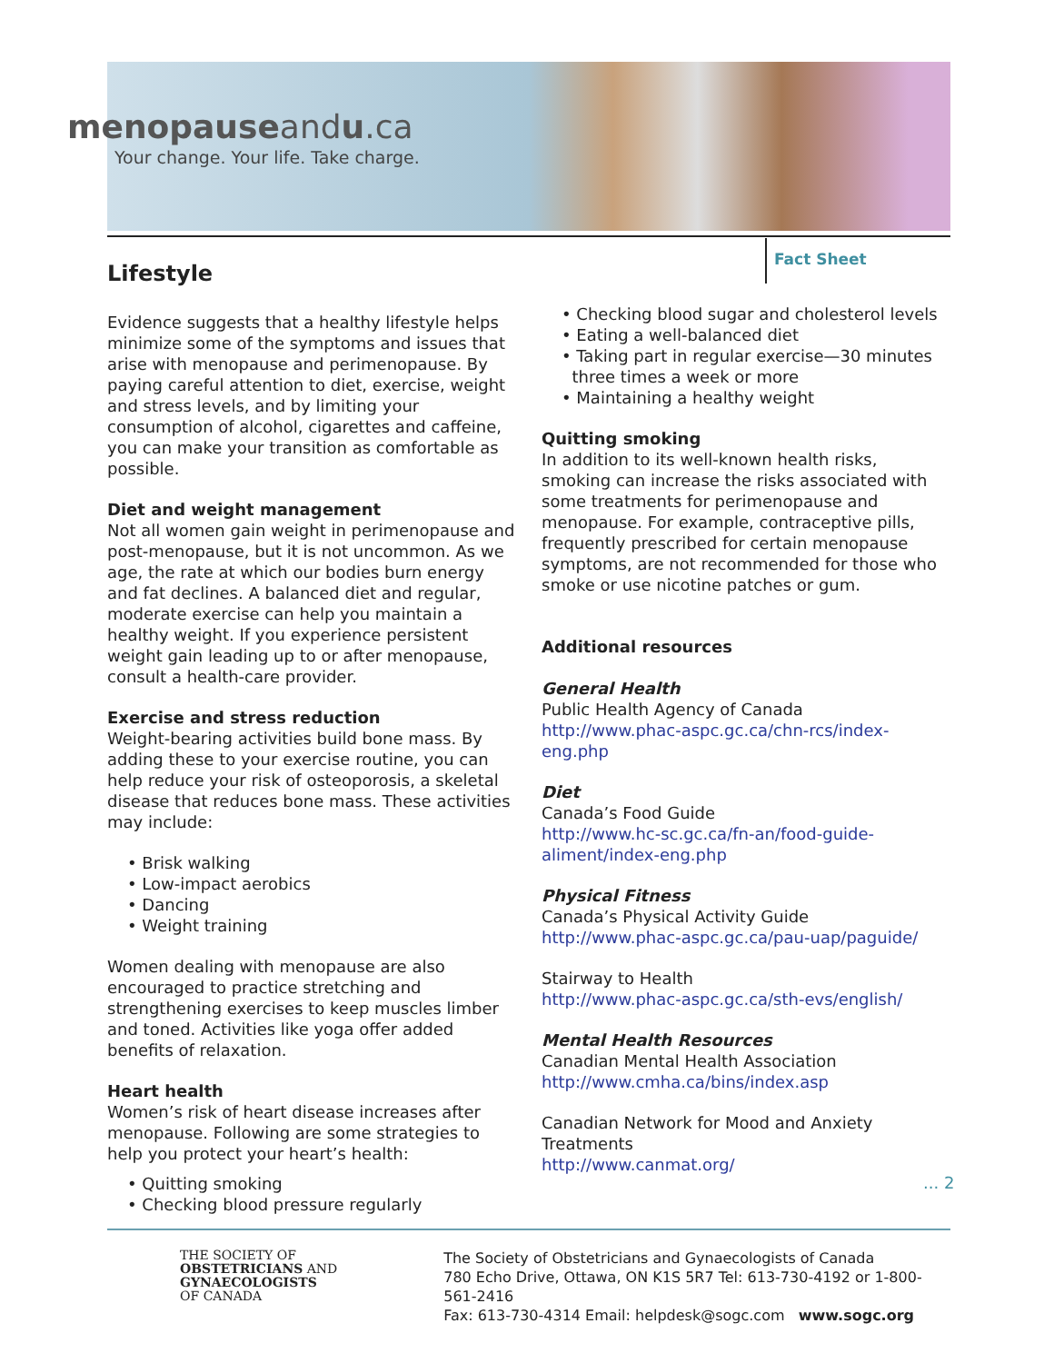menopauseandu.ca
Your change. Your life. Take charge.
Fact Sheet
Lifestyle
Evidence suggests that a healthy lifestyle helps minimize some of the symptoms and issues that arise with menopause and perimenopause. By paying careful attention to diet, exercise, weight and stress levels, and by limiting your consumption of alcohol, cigarettes and caffeine, you can make your transition as comfortable as possible.
Diet and weight management
Not all women gain weight in perimenopause and post-menopause, but it is not uncommon. As we age, the rate at which our bodies burn energy and fat declines. A balanced diet and regular, moderate exercise can help you maintain a healthy weight. If you experience persistent weight gain leading up to or after menopause, consult a health-care provider.
Exercise and stress reduction
Weight-bearing activities build bone mass. By adding these to your exercise routine, you can help reduce your risk of osteoporosis, a skeletal disease that reduces bone mass. These activities may include:
• Brisk walking
• Low-impact aerobics
• Dancing
• Weight training
Women dealing with menopause are also encouraged to practice stretching and strengthening exercises to keep muscles limber and toned. Activities like yoga offer added benefits of relaxation.
Heart health
Women’s risk of heart disease increases after menopause. Following are some strategies to help you protect your heart’s health:
• Quitting smoking
• Checking blood pressure regularly
• Checking blood sugar and cholesterol levels
• Eating a well-balanced diet
• Taking part in regular exercise—30 minutes
three times a week or more
• Maintaining a healthy weight
Quitting smoking
In addition to its well-known health risks, smoking can increase the risks associated with some treatments for perimenopause and menopause. For example, contraceptive pills, frequently prescribed for certain menopause symptoms, are not recommended for those who smoke or use nicotine patches or gum.
Additional resources
General Health
Public Health Agency of Canada
http://www.phac-aspc.gc.ca/chn-rcs/index-eng.php
Diet
Canada’s Food Guide
http://www.hc-sc.gc.ca/fn-an/food-guide-aliment/index-eng.php
Physical Fitness
Canada’s Physical Activity Guide
http://www.phac-aspc.gc.ca/pau-uap/paguide/
Stairway to Health
http://www.phac-aspc.gc.ca/sth-evs/english/
Mental Health Resources
Canadian Mental Health Association
http://www.cmha.ca/bins/index.asp
Canadian Network for Mood and Anxiety Treatments
http://www.canmat.org/
... 2
THE SOCIETY OF
OBSTETRICIANS AND
GYNAECOLOGISTS
OF CANADA
The Society of Obstetricians and Gynaecologists of Canada
780 Echo Drive, Ottawa, ON K1S 5R7 Tel: 613-730-4192 or 1-800-561-2416
Fax: 613-730-4314 Email: helpdesk@sogc.com www.sogc.org